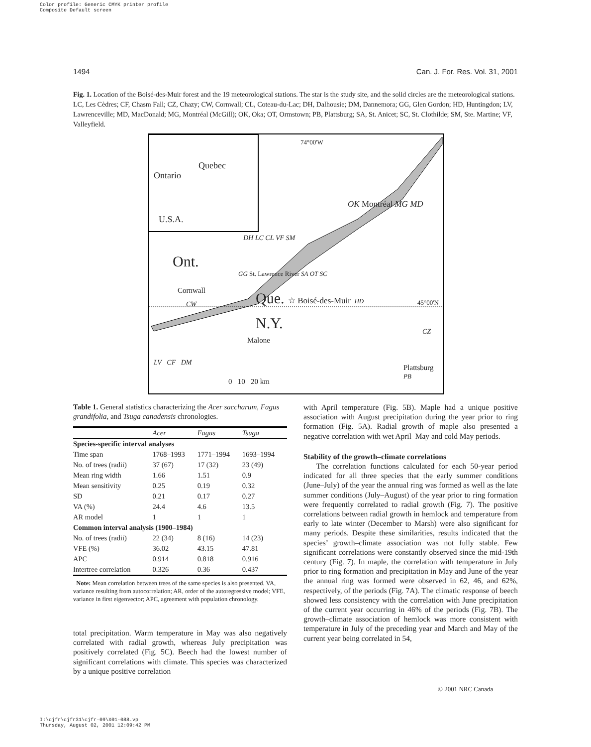Color profile: Generic CMYK printer profile
Composite Default screen
1494 Can. J. For. Res. Vol. 31, 2001
Fig. 1. Location of the Boisé-des-Muir forest and the 19 meteorological stations. The star is the study site, and the solid circles are the meteorological stations. LC, Les Cèdres; CF, Chasm Fall; CZ, Chazy; CW, Cornwall; CL, Coteau-du-Lac; DH, Dalhousie; DM, Dannemora; GG, Glen Gordon; HD, Huntingdon; LV, Lawrenceville; MD, MacDonald; MG, Montréal (McGill); OK, Oka; OT, Ormstown; PB, Plattsburg; SA, St. Anicet; SC, St. Clothilde; SM, Ste. Martine; VF, Valleyfield.
74°00'W
Quebec
Ontario
U.S.A.
OK Montréal MG MD
DH LC CL VF SM
Ont.
GG St. Lawrence River SA OT SC
Cornwall Que. ☆ Boisé-des-Muir HD 45°00'N
CW
N.Y.
Malone
CZ
LV CF DM
Plattsburg
PB
0 10 20 km
Table 1. General statistics characterizing the Acer saccharum, Fagus grandifolia, and Tsuga canadensis chronologies.
| | Acer | Fagus | Tsuga |
| --- | --- | --- | --- |
| Species-specific interval analyses | | | |
| Time span | 1768–1993 | 1771–1994 | 1693–1994 |
| No. of trees (radii) | 37 (67) | 17 (32) | 23 (49) |
| Mean ring width | 1.66 | 1.51 | 0.9 |
| Mean sensitivity | 0.25 | 0.19 | 0.32 |
| SD | 0.21 | 0.17 | 0.27 |
| VA (%) | 24.4 | 4.6 | 13.5 |
| AR model | 1 | 1 | 1 |
| Common interval analysis (1900–1984) | | | |
| No. of trees (radii) | 22 (34) | 8 (16) | 14 (23) |
| VFE (%) | 36.02 | 43.15 | 47.81 |
| APC | 0.914 | 0.818 | 0.916 |
| Intertree correlation | 0.326 | 0.36 | 0.437 |
Note: Mean correlation between trees of the same species is also presented. VA, variance resulting from autocorrelation; AR, order of the autoregressive model; VFE, variance in first eigenvector; APC, agreement with population chronology.
total precipitation. Warm temperature in May was also negatively correlated with radial growth, whereas July precipitation was positively correlated (Fig. 5C). Beech had the lowest number of significant correlations with climate. This species was characterized by a unique positive correlation
with April temperature (Fig. 5B). Maple had a unique positive association with August precipitation during the year prior to ring formation (Fig. 5A). Radial growth of maple also presented a negative correlation with wet April–May and cold May periods.
Stability of the growth–climate correlations
The correlation functions calculated for each 50-year period indicated for all three species that the early summer conditions (June–July) of the year the annual ring was formed as well as the late summer conditions (July–August) of the year prior to ring formation were frequently correlated to radial growth (Fig. 7). The positive correlations between radial growth in hemlock and temperature from early to late winter (December to Marsh) were also significant for many periods. Despite these similarities, results indicated that the species’ growth–climate association was not fully stable. Few significant correlations were constantly observed since the mid-19th century (Fig. 7). In maple, the correlation with temperature in July prior to ring formation and precipitation in May and June of the year the annual ring was formed were observed in 62, 46, and 62%, respectively, of the periods (Fig. 7A). The climatic response of beech showed less consistency with the correlation with June precipitation of the current year occurring in 46% of the periods (Fig. 7B). The growth–climate association of hemlock was more consistent with temperature in July of the preceding year and March and May of the current year being correlated in 54,
© 2001 NRC Canada
I:\cjfr\cjfr31\cjfr-09\X01-088.vp
Thursday, August 02, 2001 12:09:42 PM